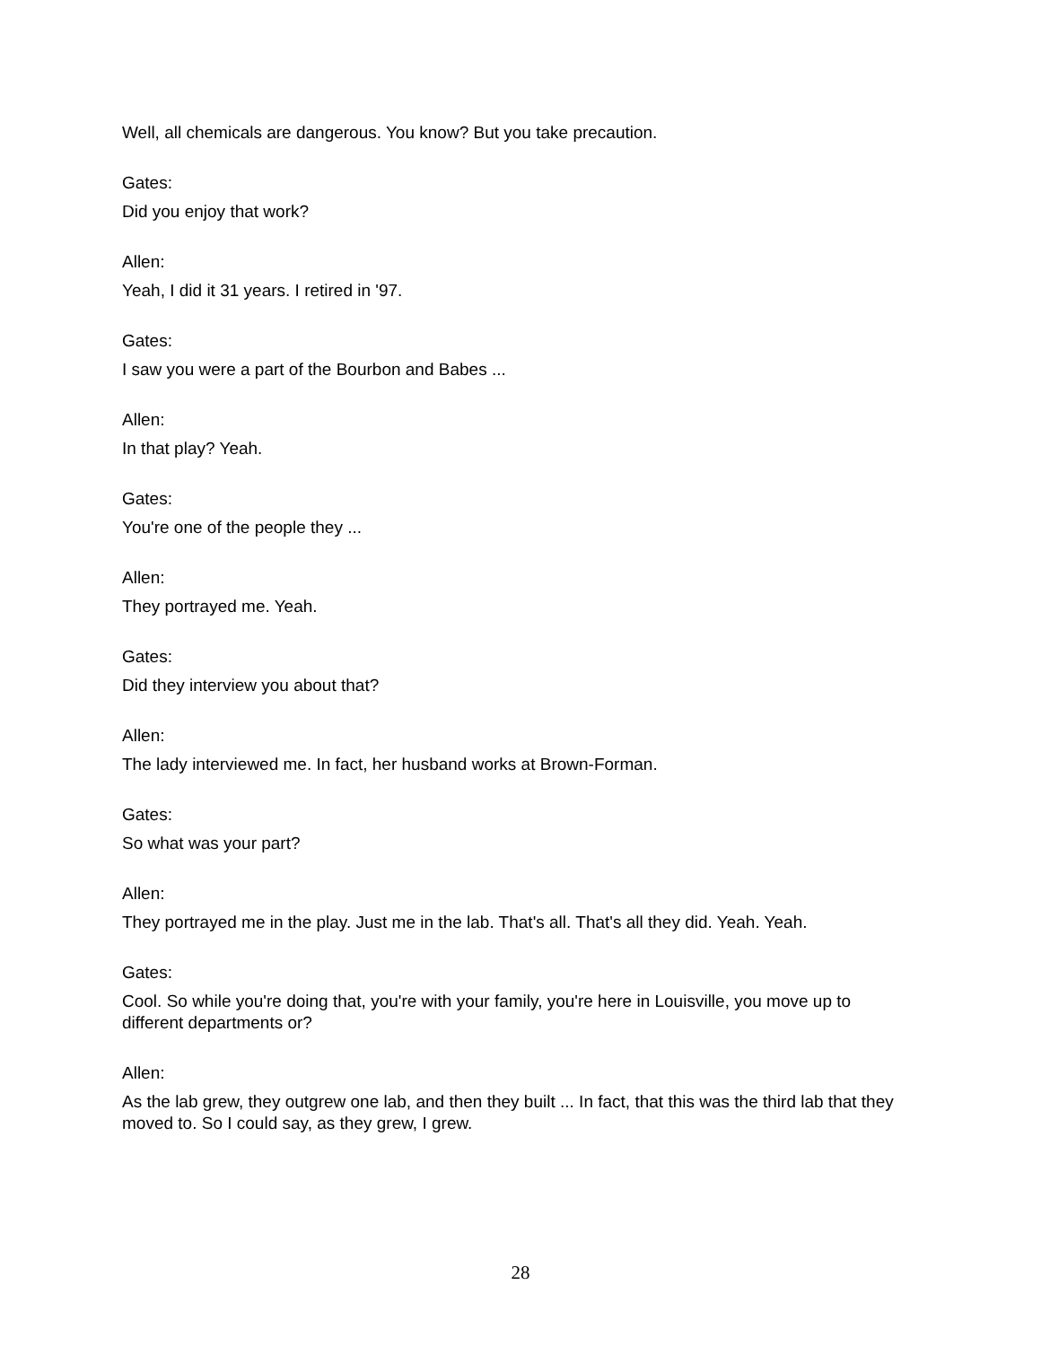Well, all chemicals are dangerous. You know? But you take precaution.
Gates:
Did you enjoy that work?
Allen:
Yeah, I did it 31 years. I retired in '97.
Gates:
I saw you were a part of the Bourbon and Babes ...
Allen:
In that play? Yeah.
Gates:
You're one of the people they ...
Allen:
They portrayed me. Yeah.
Gates:
Did they interview you about that?
Allen:
The lady interviewed me. In fact, her husband works at Brown-Forman.
Gates:
So what was your part?
Allen:
They portrayed me in the play. Just me in the lab. That's all. That's all they did. Yeah. Yeah.
Gates:
Cool. So while you're doing that, you're with your family, you're here in Louisville, you move up to different departments or?
Allen:
As the lab grew, they outgrew one lab, and then they built ... In fact, that this was the third lab that they moved to. So I could say, as they grew, I grew.
28